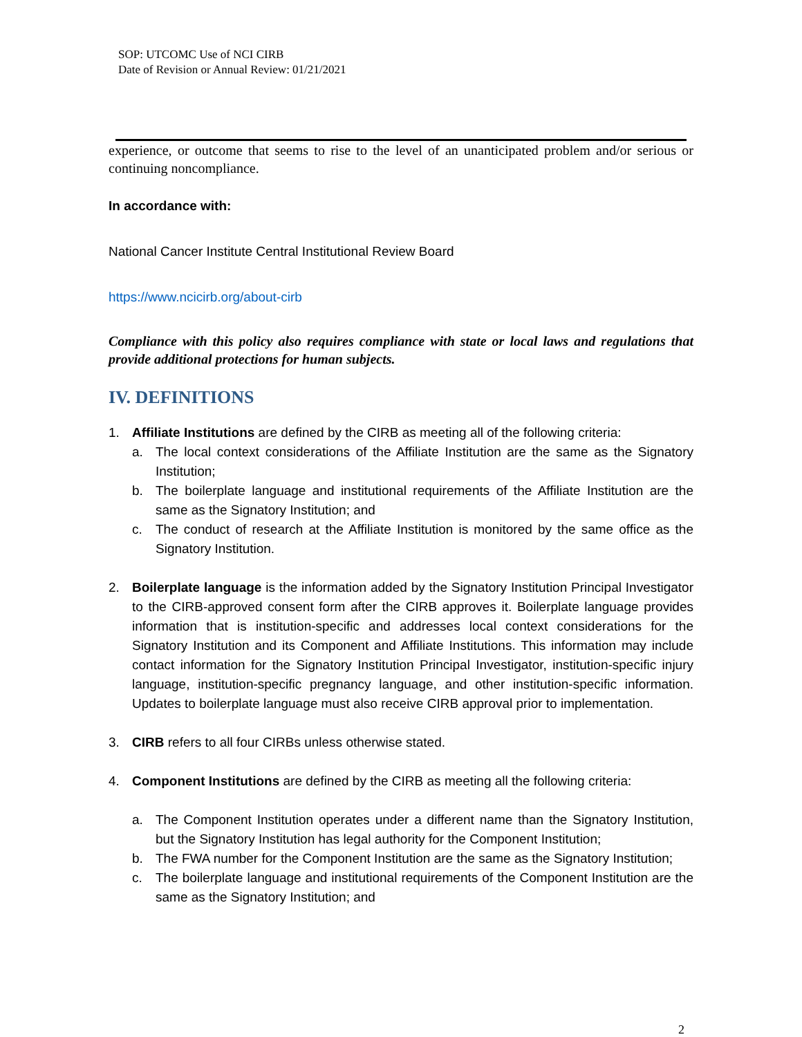SOP: UTCOMC Use of NCI CIRB
Date of Revision or Annual Review: 01/21/2021
experience, or outcome that seems to rise to the level of an unanticipated problem and/or serious or continuing noncompliance.
In accordance with:
National Cancer Institute Central Institutional Review Board
https://www.ncicirb.org/about-cirb
Compliance with this policy also requires compliance with state or local laws and regulations that provide additional protections for human subjects.
IV. DEFINITIONS
1. Affiliate Institutions are defined by the CIRB as meeting all of the following criteria:
a. The local context considerations of the Affiliate Institution are the same as the Signatory Institution;
b. The boilerplate language and institutional requirements of the Affiliate Institution are the same as the Signatory Institution; and
c. The conduct of research at the Affiliate Institution is monitored by the same office as the Signatory Institution.
2. Boilerplate language is the information added by the Signatory Institution Principal Investigator to the CIRB-approved consent form after the CIRB approves it. Boilerplate language provides information that is institution-specific and addresses local context considerations for the Signatory Institution and its Component and Affiliate Institutions. This information may include contact information for the Signatory Institution Principal Investigator, institution-specific injury language, institution-specific pregnancy language, and other institution-specific information. Updates to boilerplate language must also receive CIRB approval prior to implementation.
3. CIRB refers to all four CIRBs unless otherwise stated.
4. Component Institutions are defined by the CIRB as meeting all the following criteria:
a. The Component Institution operates under a different name than the Signatory Institution, but the Signatory Institution has legal authority for the Component Institution;
b. The FWA number for the Component Institution are the same as the Signatory Institution;
c. The boilerplate language and institutional requirements of the Component Institution are the same as the Signatory Institution; and
2